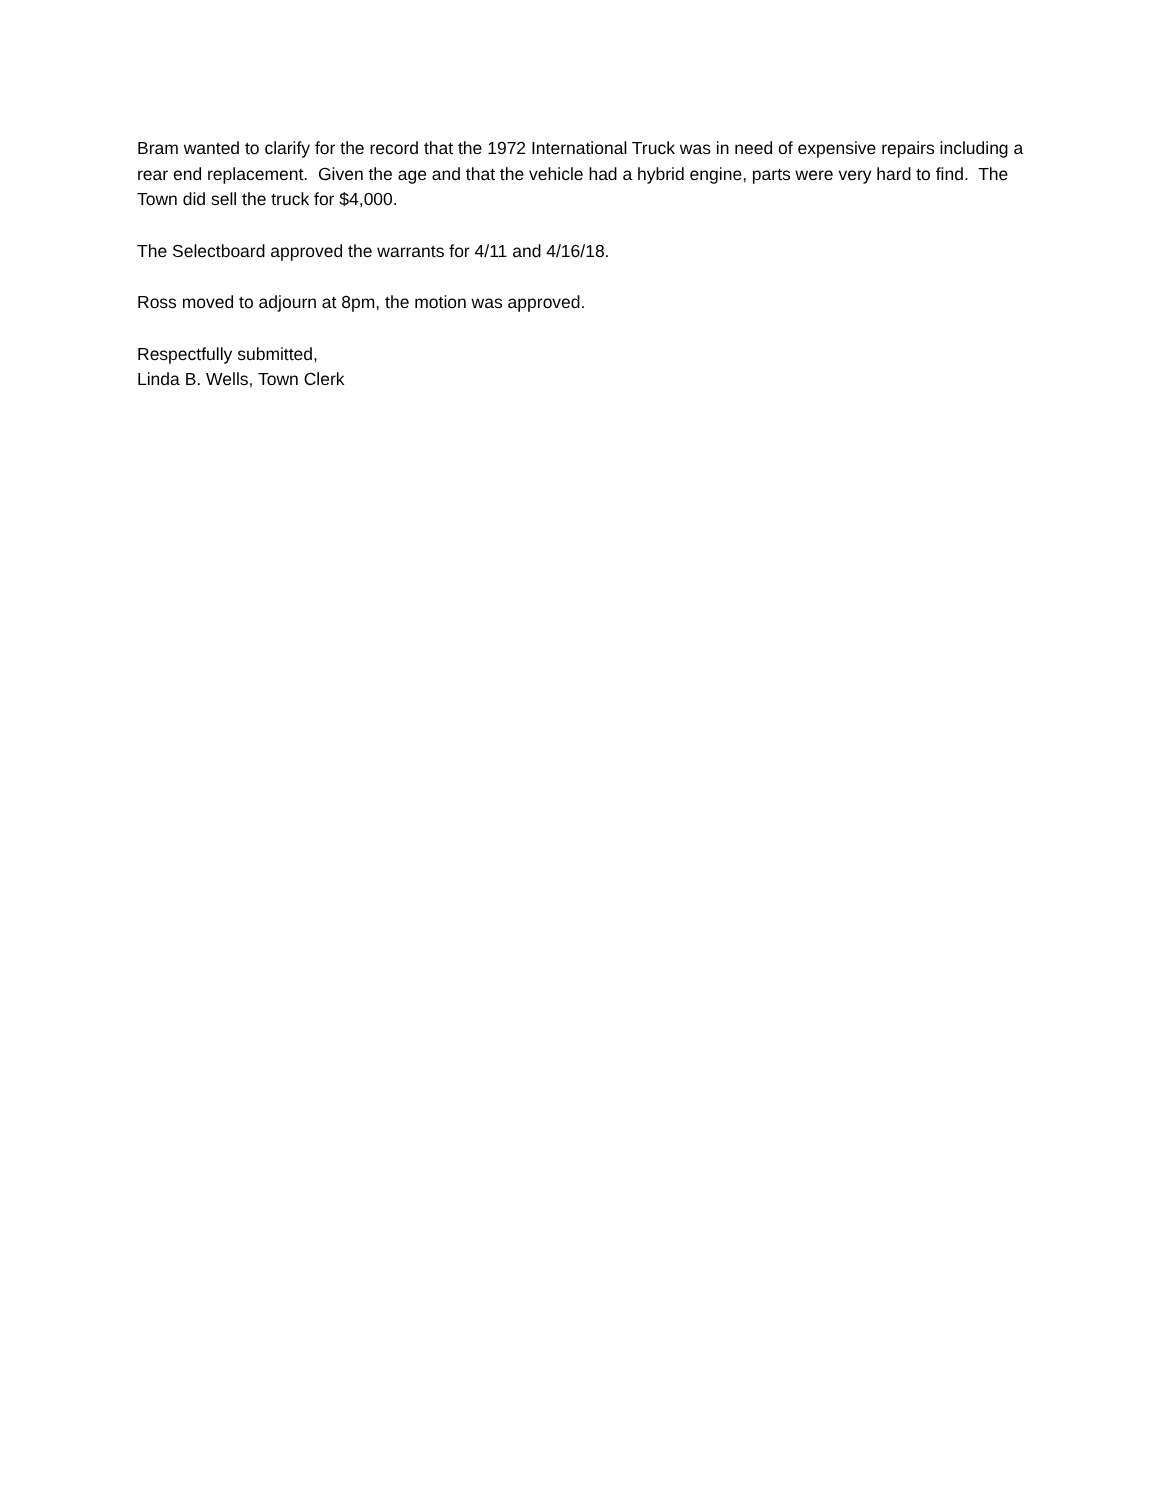Bram wanted to clarify for the record that the 1972 International Truck was in need of expensive repairs including a rear end replacement. Given the age and that the vehicle had a hybrid engine, parts were very hard to find. The Town did sell the truck for $4,000.
The Selectboard approved the warrants for 4/11 and 4/16/18.
Ross moved to adjourn at 8pm, the motion was approved.
Respectfully submitted,
Linda B. Wells, Town Clerk